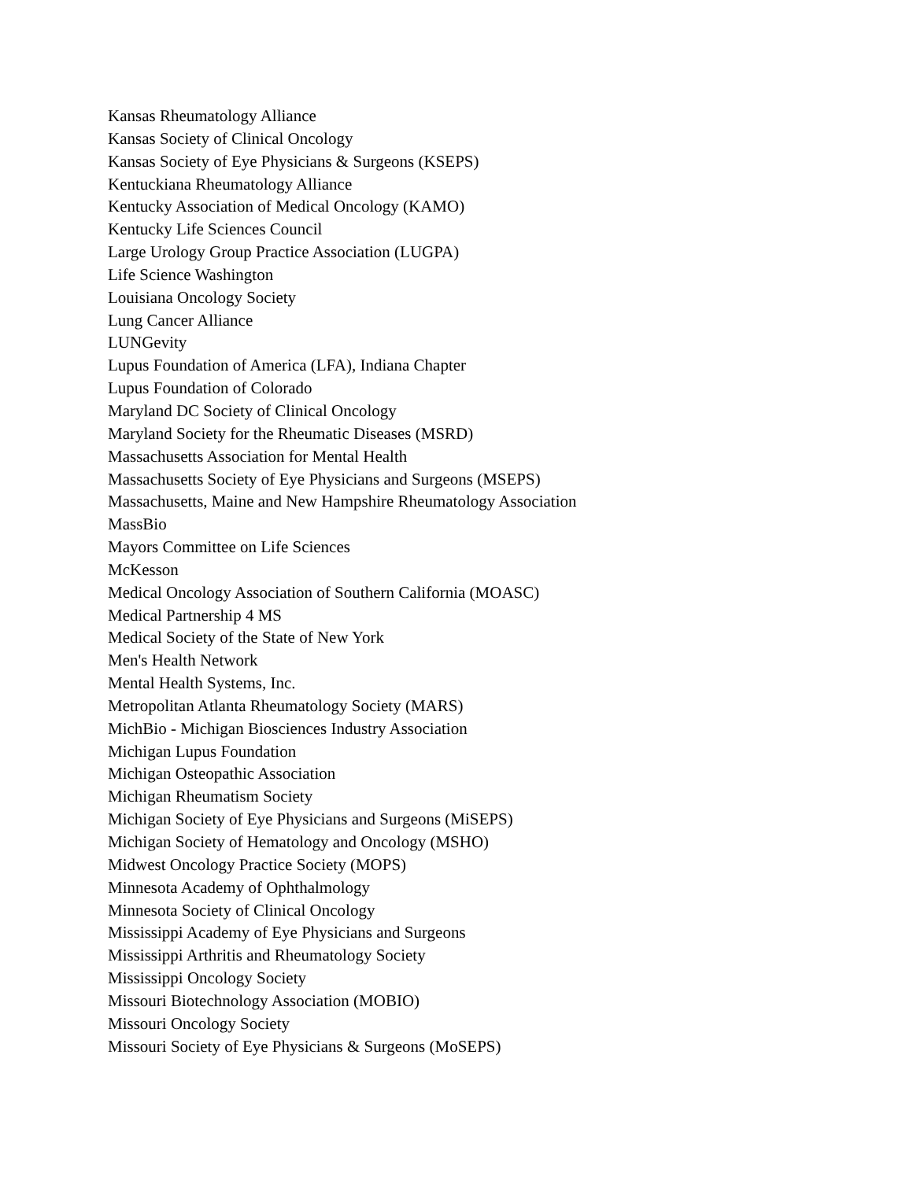Kansas Rheumatology Alliance
Kansas Society of Clinical Oncology
Kansas Society of Eye Physicians & Surgeons (KSEPS)
Kentuckiana Rheumatology Alliance
Kentucky Association of Medical Oncology (KAMO)
Kentucky Life Sciences Council
Large Urology Group Practice Association (LUGPA)
Life Science Washington
Louisiana Oncology Society
Lung Cancer Alliance
LUNGevity
Lupus Foundation of America (LFA), Indiana Chapter
Lupus Foundation of Colorado
Maryland DC Society of Clinical Oncology
Maryland Society for the Rheumatic Diseases (MSRD)
Massachusetts Association for Mental Health
Massachusetts Society of Eye Physicians and Surgeons (MSEPS)
Massachusetts, Maine and New Hampshire Rheumatology Association
MassBio
Mayors Committee on Life Sciences
McKesson
Medical Oncology Association of Southern California (MOASC)
Medical Partnership 4 MS
Medical Society of the State of New York
Men's Health Network
Mental Health Systems, Inc.
Metropolitan Atlanta Rheumatology Society (MARS)
MichBio - Michigan Biosciences Industry Association
Michigan Lupus Foundation
Michigan Osteopathic Association
Michigan Rheumatism Society
Michigan Society of Eye Physicians and Surgeons (MiSEPS)
Michigan Society of Hematology and Oncology (MSHO)
Midwest Oncology Practice Society (MOPS)
Minnesota Academy of Ophthalmology
Minnesota Society of Clinical Oncology
Mississippi Academy of Eye Physicians and Surgeons
Mississippi Arthritis and Rheumatology Society
Mississippi Oncology Society
Missouri Biotechnology Association (MOBIO)
Missouri Oncology Society
Missouri Society of Eye Physicians & Surgeons (MoSEPS)